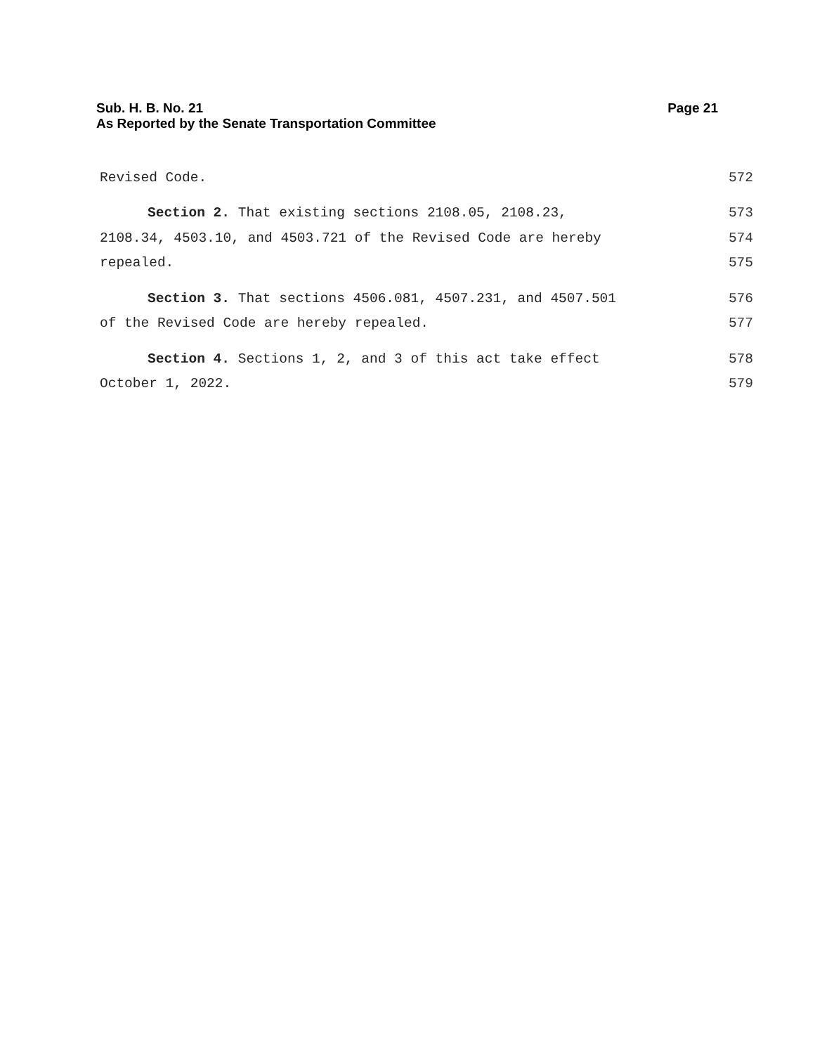Page 21 Sub. H. B. No. 21
As Reported by the Senate Transportation Committee
Revised Code. 572
Section 2. That existing sections 2108.05, 2108.23, 573
2108.34, 4503.10, and 4503.721 of the Revised Code are hereby 574
repealed. 575
Section 3. That sections 4506.081, 4507.231, and 4507.501 576
of the Revised Code are hereby repealed. 577
Section 4. Sections 1, 2, and 3 of this act take effect 578
October 1, 2022. 579